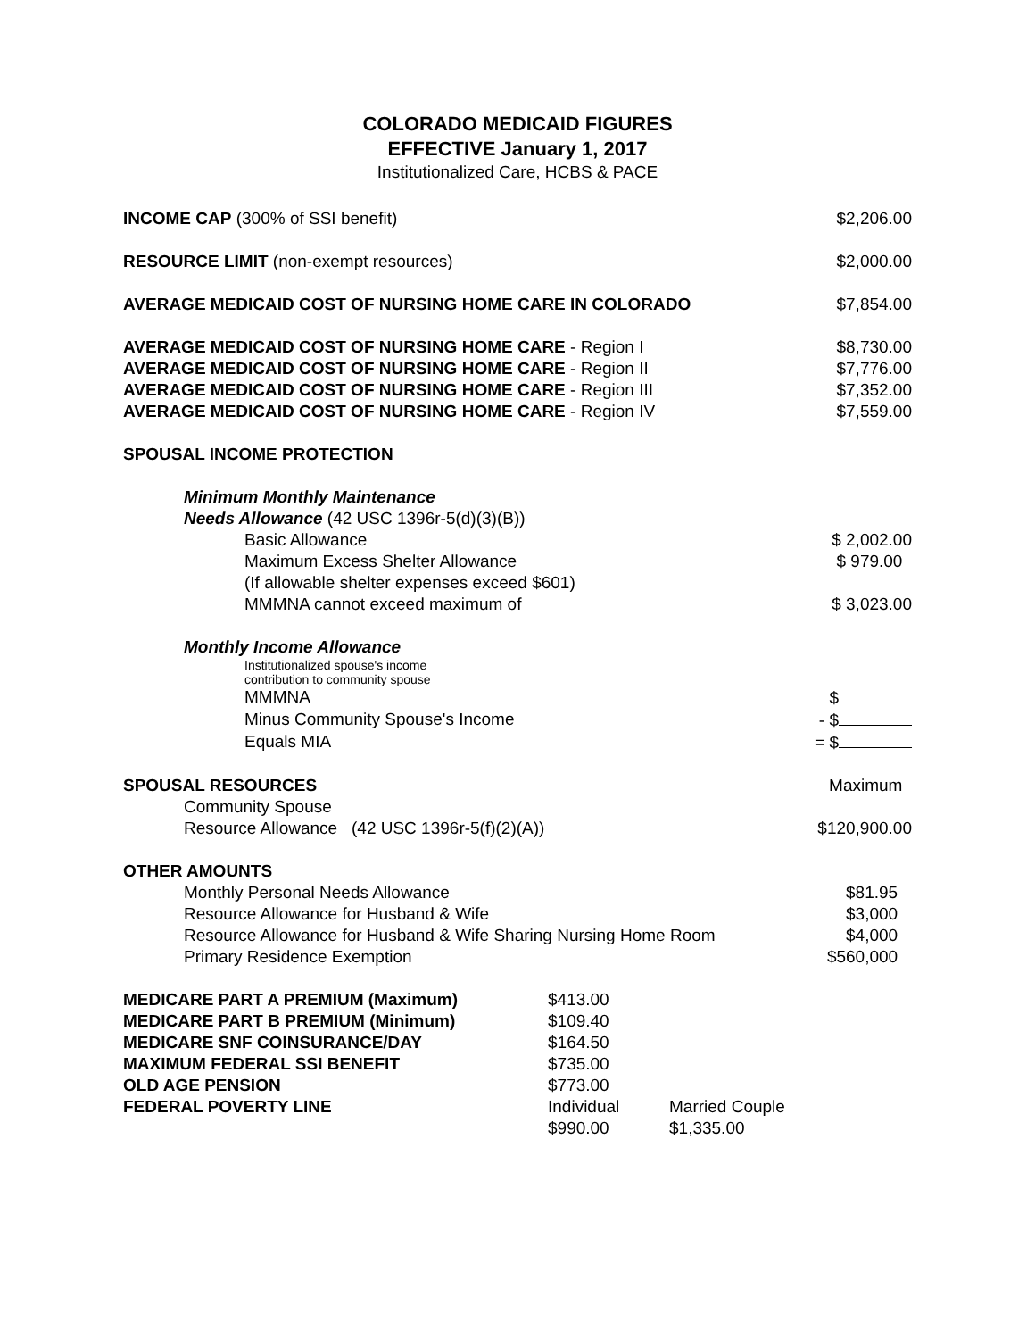COLORADO MEDICAID FIGURES
EFFECTIVE January 1, 2017
Institutionalized Care, HCBS & PACE
| INCOME CAP (300% of SSI benefit) | $2,206.00 |
| RESOURCE LIMIT (non-exempt resources) | $2,000.00 |
| AVERAGE MEDICAID COST OF NURSING HOME CARE IN COLORADO | $7,854.00 |
| AVERAGE MEDICAID COST OF NURSING HOME CARE - Region I | $8,730.00 |
| AVERAGE MEDICAID COST OF NURSING HOME CARE - Region II | $7,776.00 |
| AVERAGE MEDICAID COST OF NURSING HOME CARE - Region III | $7,352.00 |
| AVERAGE MEDICAID COST OF NURSING HOME CARE - Region IV | $7,559.00 |
| SPOUSAL INCOME PROTECTION | |
| Minimum Monthly Maintenance | |
| Needs Allowance (42 USC 1396r-5(d)(3)(B)) | |
| Basic Allowance | $ 2,002.00 |
| Maximum Excess Shelter Allowance | $ 979.00 |
| (If allowable shelter expenses exceed $601) | |
| MMMNA cannot exceed maximum of | $ 3,023.00 |
| Monthly Income Allowance | |
| Institutionalized spouse's income contribution to community spouse | |
| MMMNA | $ |
| Minus Community Spouse's Income | - $ |
| Equals MIA | = $ |
| SPOUSAL RESOURCES | Maximum |
| Community Spouse | |
| Resource Allowance (42 USC 1396r-5(f)(2)(A)) | $120,900.00 |
| OTHER AMOUNTS | |
| Monthly Personal Needs Allowance | $81.95 |
| Resource Allowance for Husband & Wife | $3,000 |
| Resource Allowance for Husband & Wife Sharing Nursing Home Room | $4,000 |
| Primary Residence Exemption | $560,000 |
| MEDICARE PART A PREMIUM (Maximum) | $413.00 | |
| MEDICARE PART B PREMIUM (Minimum) | $109.40 | |
| MEDICARE SNF COINSURANCE/DAY | $164.50 | |
| MAXIMUM FEDERAL SSI BENEFIT | $735.00 | |
| OLD AGE PENSION | $773.00 | |
| FEDERAL POVERTY LINE | Individual | Married Couple |
| | $990.00 | $1,335.00 |